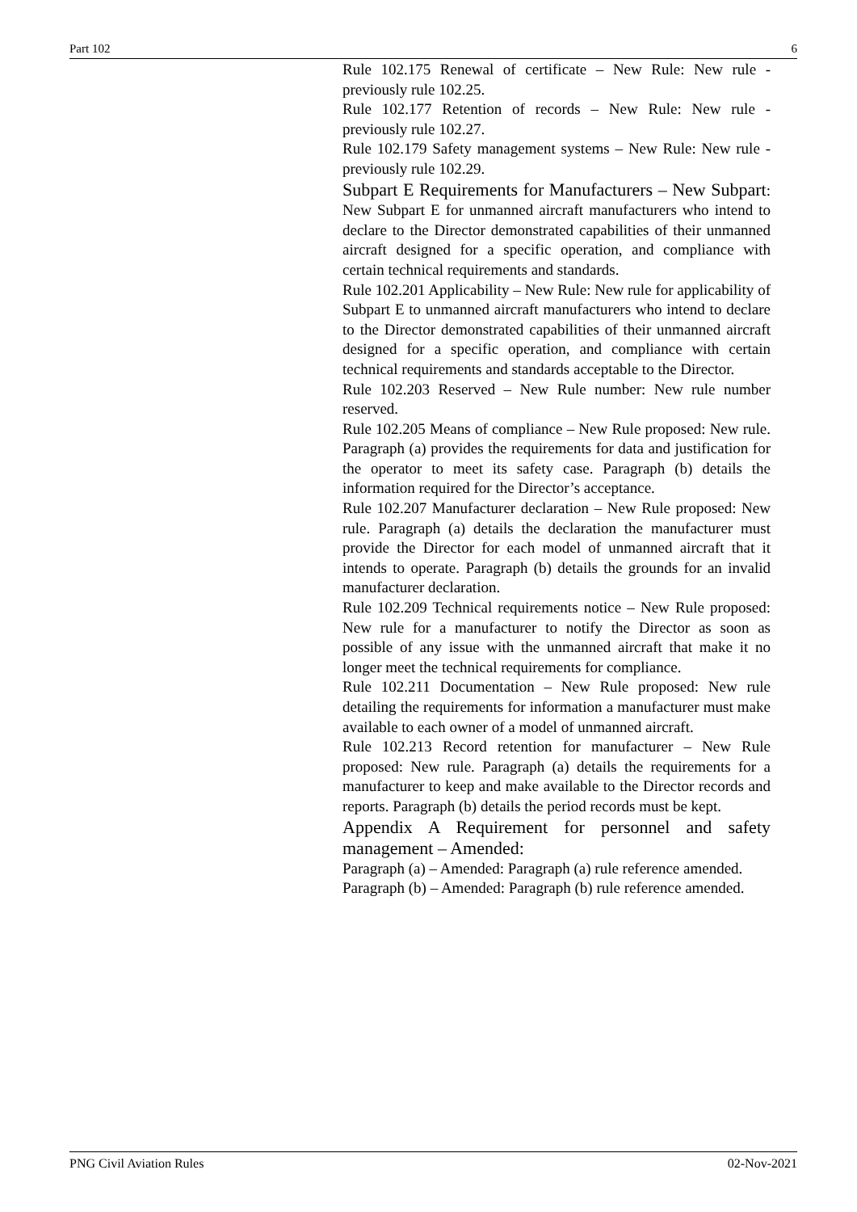Part 102 6
Rule 102.175 Renewal of certificate – New Rule: New rule - previously rule 102.25.
Rule 102.177 Retention of records – New Rule: New rule - previously rule 102.27.
Rule 102.179 Safety management systems – New Rule: New rule - previously rule 102.29.
Subpart E Requirements for Manufacturers – New Subpart: New Subpart E for unmanned aircraft manufacturers who intend to declare to the Director demonstrated capabilities of their unmanned aircraft designed for a specific operation, and compliance with certain technical requirements and standards.
Rule 102.201 Applicability – New Rule: New rule for applicability of Subpart E to unmanned aircraft manufacturers who intend to declare to the Director demonstrated capabilities of their unmanned aircraft designed for a specific operation, and compliance with certain technical requirements and standards acceptable to the Director.
Rule 102.203 Reserved – New Rule number: New rule number reserved.
Rule 102.205 Means of compliance – New Rule proposed: New rule. Paragraph (a) provides the requirements for data and justification for the operator to meet its safety case. Paragraph (b) details the information required for the Director’s acceptance.
Rule 102.207 Manufacturer declaration – New Rule proposed: New rule. Paragraph (a) details the declaration the manufacturer must provide the Director for each model of unmanned aircraft that it intends to operate. Paragraph (b) details the grounds for an invalid manufacturer declaration.
Rule 102.209 Technical requirements notice – New Rule proposed: New rule for a manufacturer to notify the Director as soon as possible of any issue with the unmanned aircraft that make it no longer meet the technical requirements for compliance.
Rule 102.211 Documentation – New Rule proposed: New rule detailing the requirements for information a manufacturer must make available to each owner of a model of unmanned aircraft.
Rule 102.213 Record retention for manufacturer – New Rule proposed: New rule. Paragraph (a) details the requirements for a manufacturer to keep and make available to the Director records and reports. Paragraph (b) details the period records must be kept.
Appendix A Requirement for personnel and safety management – Amended:
Paragraph (a) – Amended: Paragraph (a) rule reference amended.
Paragraph (b) – Amended: Paragraph (b) rule reference amended.
PNG Civil Aviation Rules 02-Nov-2021